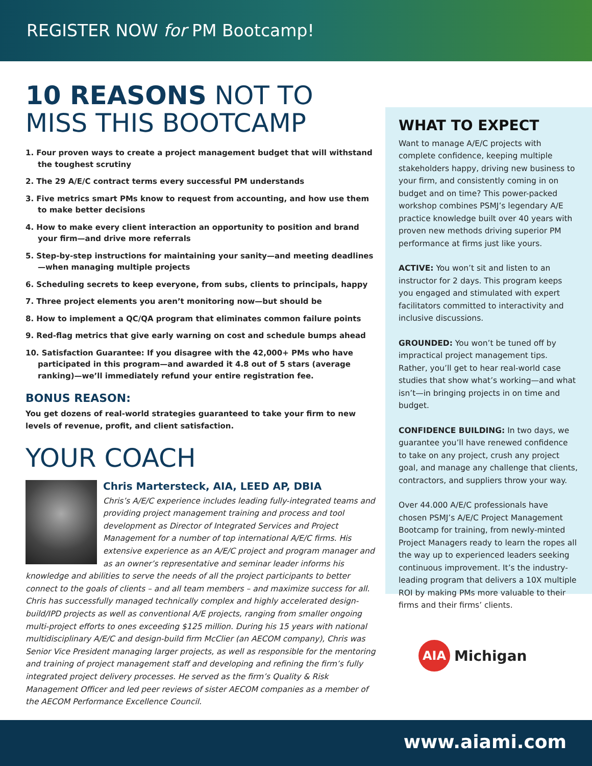REGISTER NOW for PM Bootcamp!
10 REASONS NOT TO
MISS THIS BOOTCAMP
1. Four proven ways to create a project management budget that will withstand the toughest scrutiny
2. The 29 A/E/C contract terms every successful PM understands
3. Five metrics smart PMs know to request from accounting, and how use them to make better decisions
4. How to make every client interaction an opportunity to position and brand your firm—and drive more referrals
5. Step-by-step instructions for maintaining your sanity—and meeting deadlines —when managing multiple projects
6. Scheduling secrets to keep everyone, from subs, clients to principals, happy
7. Three project elements you aren’t monitoring now—but should be
8. How to implement a QC/QA program that eliminates common failure points
9. Red-flag metrics that give early warning on cost and schedule bumps ahead
10. Satisfaction Guarantee: If you disagree with the 42,000+ PMs who have participated in this program—and awarded it 4.8 out of 5 stars (average ranking)—we’ll immediately refund your entire registration fee.
BONUS REASON:
You get dozens of real-world strategies guaranteed to take your firm to new levels of revenue, profit, and client satisfaction.
YOUR COACH
Chris Martersteck, AIA, LEED AP, DBIA
Chris’s A/E/C experience includes leading fully-integrated teams and providing project management training and process and tool development as Director of Integrated Services and Project Management for a number of top international A/E/C firms. His extensive experience as an A/E/C project and program manager and as an owner’s representative and seminar leader informs his knowledge and abilities to serve the needs of all the project participants to better connect to the goals of clients – and all team members – and maximize success for all. Chris has successfully managed technically complex and highly accelerated design-build/IPD projects as well as conventional A/E projects, ranging from smaller ongoing multi-project efforts to ones exceeding $125 million. During his 15 years with national multidisciplinary A/E/C and design-build firm McClier (an AECOM company), Chris was Senior Vice President managing larger projects, as well as responsible for the mentoring and training of project management staff and developing and refining the firm’s fully integrated project delivery processes. He served as the firm’s Quality & Risk Management Officer and led peer reviews of sister AECOM companies as a member of the AECOM Performance Excellence Council.
WHAT TO EXPECT
Want to manage A/E/C projects with complete confidence, keeping multiple stakeholders happy, driving new business to your firm, and consistently coming in on budget and on time? This power-packed workshop combines PSMJ’s legendary A/E practice knowledge built over 40 years with proven new methods driving superior PM performance at firms just like yours.
ACTIVE: You won’t sit and listen to an instructor for 2 days. This program keeps you engaged and stimulated with expert facilitators committed to interactivity and inclusive discussions.
GROUNDED: You won’t be tuned off by impractical project management tips. Rather, you’ll get to hear real-world case studies that show what’s working—and what isn’t—in bringing projects in on time and budget.
CONFIDENCE BUILDING: In two days, we guarantee you’ll have renewed confidence to take on any project, crush any project goal, and manage any challenge that clients, contractors, and suppliers throw your way.
Over 44.000 A/E/C professionals have chosen PSMJ’s A/E/C Project Management Bootcamp for training, from newly-minted Project Managers ready to learn the ropes all the way up to experienced leaders seeking continuous improvement. It’s the industry-leading program that delivers a 10X multiple ROI by making PMs more valuable to their firms and their firms’ clients.
AIA Michigan
www.aiami.com